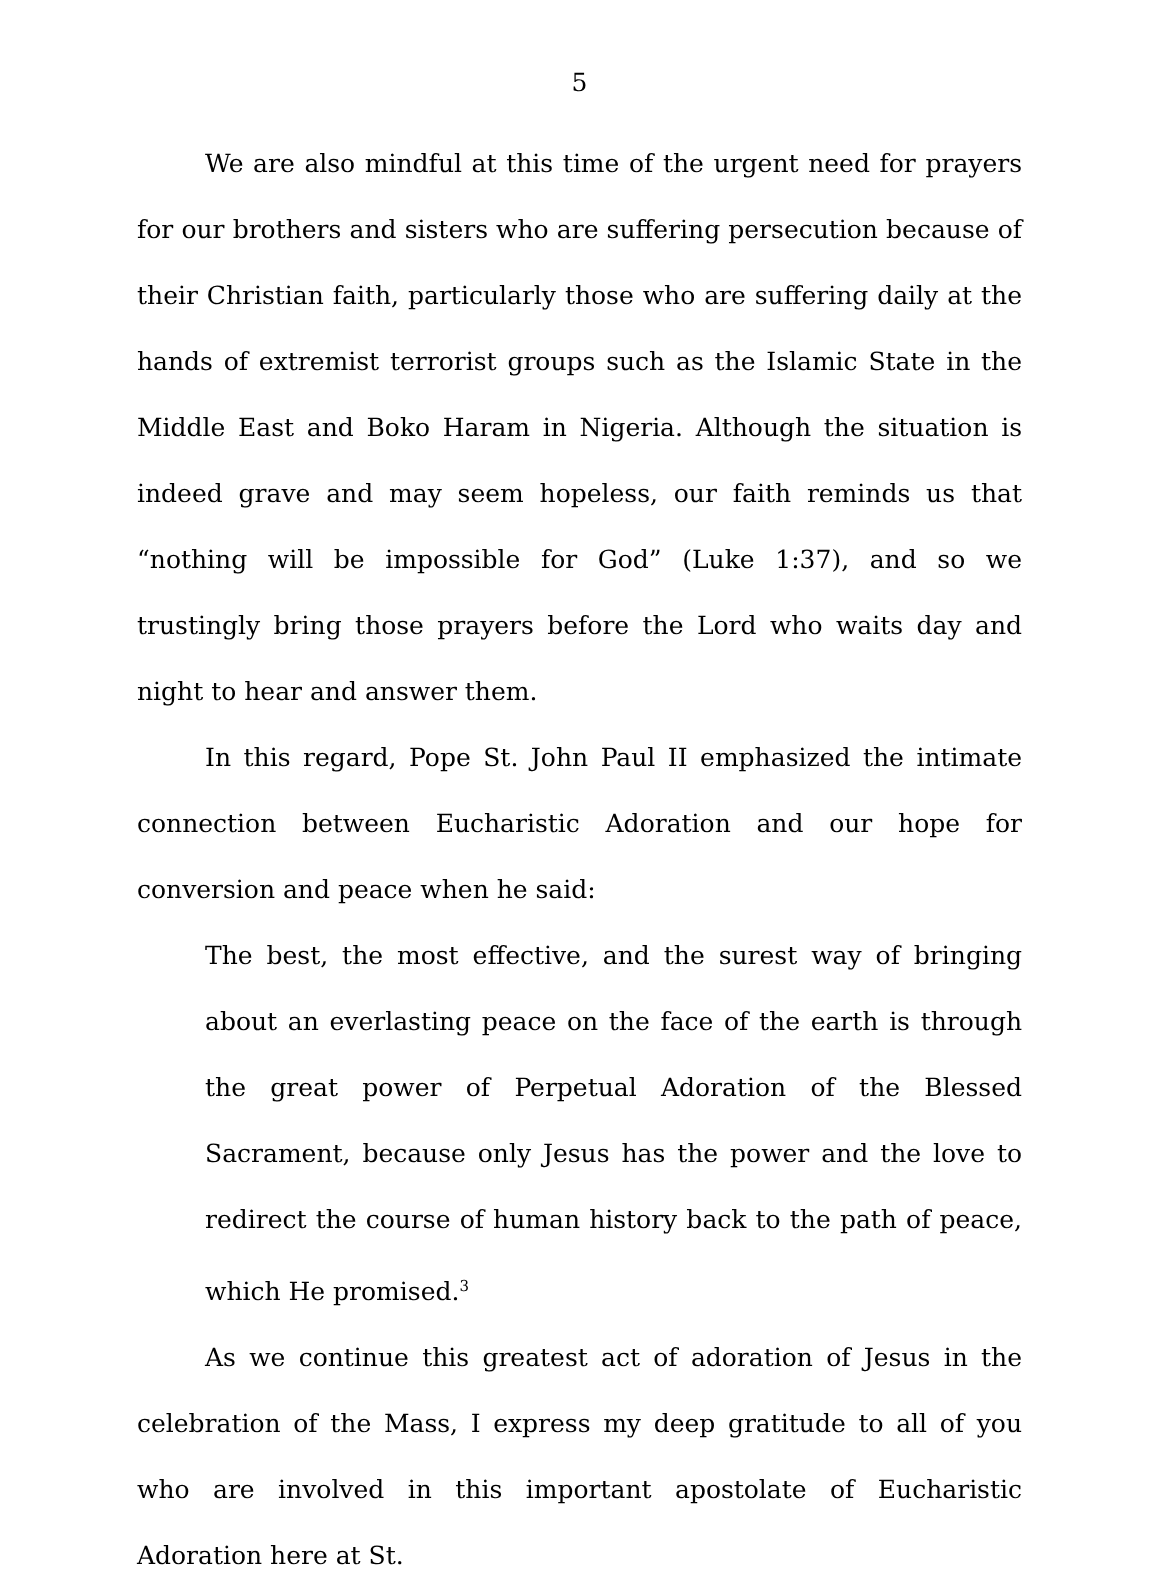5
We are also mindful at this time of the urgent need for prayers for our brothers and sisters who are suffering persecution because of their Christian faith, particularly those who are suffering daily at the hands of extremist terrorist groups such as the Islamic State in the Middle East and Boko Haram in Nigeria. Although the situation is indeed grave and may seem hopeless, our faith reminds us that “nothing will be impossible for God” (Luke 1:37), and so we trustingly bring those prayers before the Lord who waits day and night to hear and answer them.
In this regard, Pope St. John Paul II emphasized the intimate connection between Eucharistic Adoration and our hope for conversion and peace when he said:
The best, the most effective, and the surest way of bringing about an everlasting peace on the face of the earth is through the great power of Perpetual Adoration of the Blessed Sacrament, because only Jesus has the power and the love to redirect the course of human history back to the path of peace, which He promised.<sup>3</sup>
As we continue this greatest act of adoration of Jesus in the celebration of the Mass, I express my deep gratitude to all of you who are involved in this important apostolate of Eucharistic Adoration here at St.